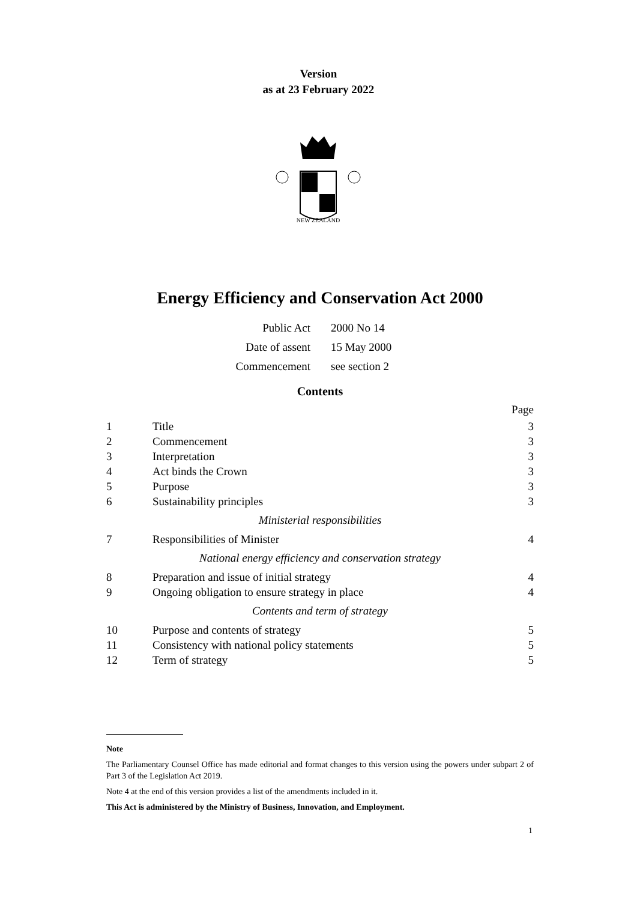Version
as at 23 February 2022
NEW ZEALAND
Energy Efficiency and Conservation Act 2000
Public Act
2000 No 14
Date of assent
15 May 2000
Commencement
see section 2
Contents
Page
1 Title 3
2 Commencement 3
3 Interpretation 3
4 Act binds the Crown 3
5 Purpose 3
6 Sustainability principles 3
Ministerial responsibilities
7 Responsibilities of Minister 4
National energy efficiency and conservation strategy
8 Preparation and issue of initial strategy 4
9 Ongoing obligation to ensure strategy in place 4
Contents and term of strategy
10 Purpose and contents of strategy 5
11 Consistency with national policy statements 5
12 Term of strategy 5
Note
The Parliamentary Counsel Office has made editorial and format changes to this version using the powers under subpart 2 of Part 3 of the Legislation Act 2019.
Note 4 at the end of this version provides a list of the amendments included in it.
This Act is administered by the Ministry of Business, Innovation, and Employment.
1